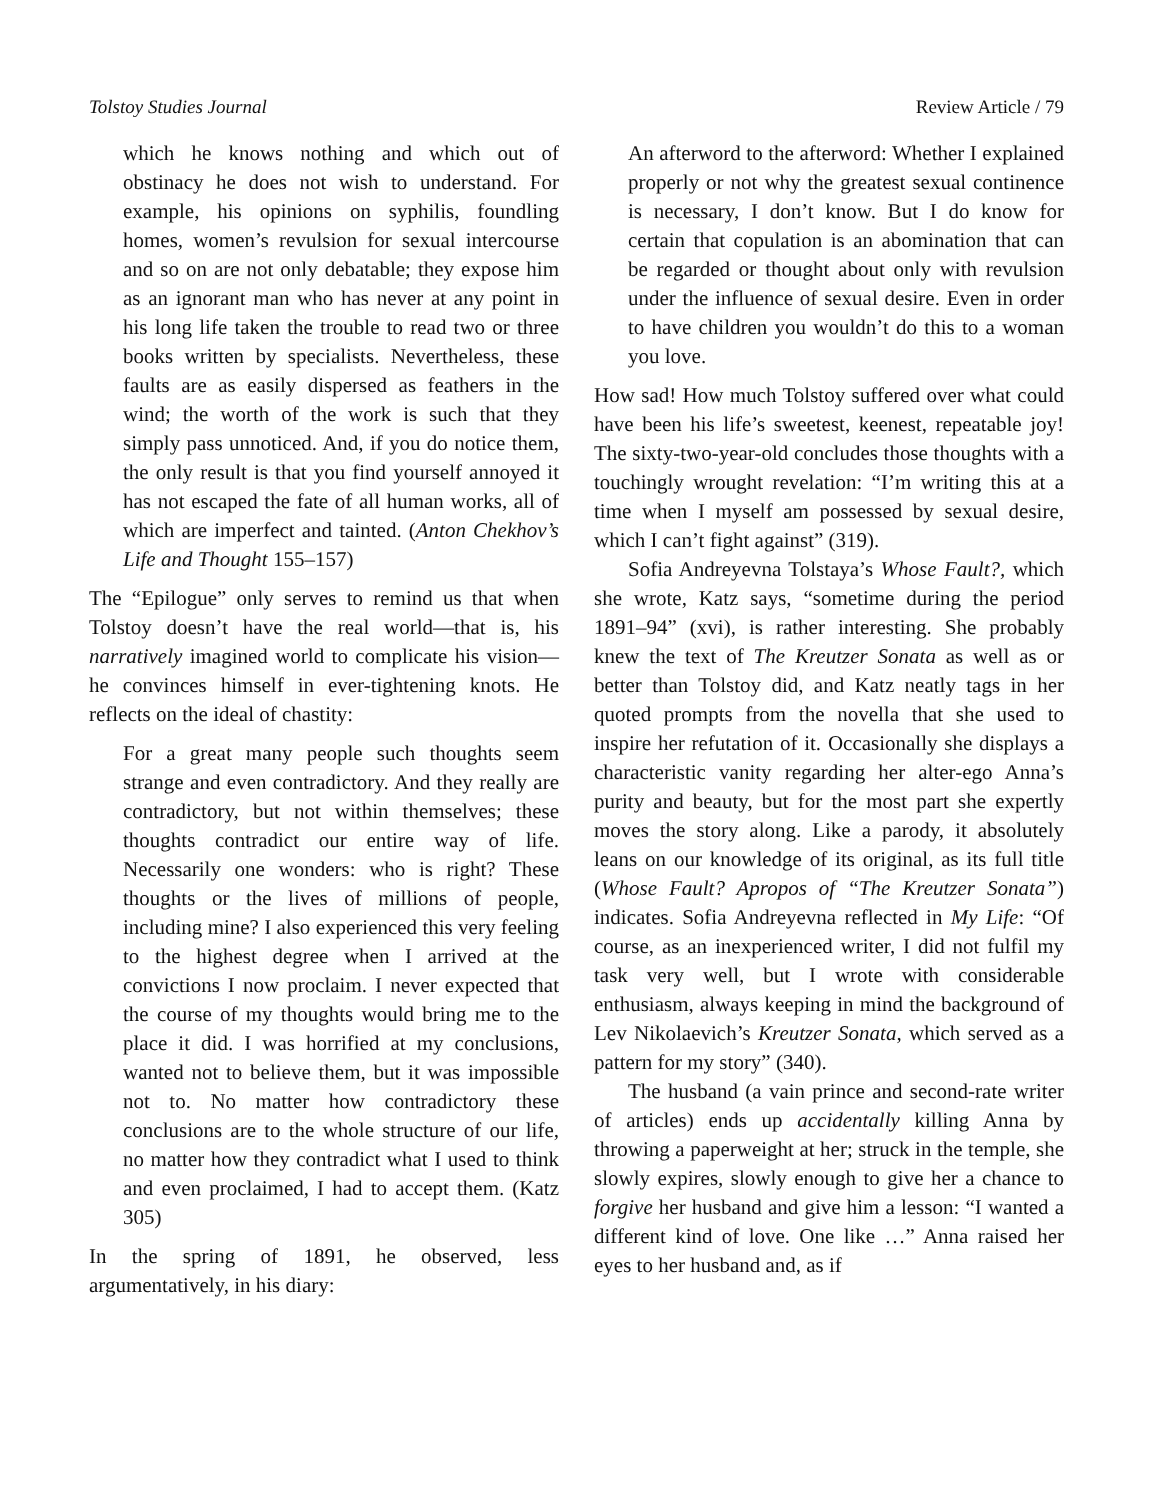Tolstoy Studies Journal Review Article / 79
which he knows nothing and which out of obstinacy he does not wish to understand. For example, his opinions on syphilis, foundling homes, women’s revulsion for sexual intercourse and so on are not only debatable; they expose him as an ignorant man who has never at any point in his long life taken the trouble to read two or three books written by specialists. Nevertheless, these faults are as easily dispersed as feathers in the wind; the worth of the work is such that they simply pass unnoticed. And, if you do notice them, the only result is that you find yourself annoyed it has not escaped the fate of all human works, all of which are imperfect and tainted. (Anton Chekhov’s Life and Thought 155–157)
The “Epilogue” only serves to remind us that when Tolstoy doesn’t have the real world—that is, his narratively imagined world to complicate his vision—he convinces himself in ever-tightening knots. He reflects on the ideal of chastity:
For a great many people such thoughts seem strange and even contradictory. And they really are contradictory, but not within themselves; these thoughts contradict our entire way of life. Necessarily one wonders: who is right? These thoughts or the lives of millions of people, including mine? I also experienced this very feeling to the highest degree when I arrived at the convictions I now proclaim. I never expected that the course of my thoughts would bring me to the place it did. I was horrified at my conclusions, wanted not to believe them, but it was impossible not to. No matter how contradictory these conclusions are to the whole structure of our life, no matter how they contradict what I used to think and even proclaimed, I had to accept them. (Katz 305)
In the spring of 1891, he observed, less argumentatively, in his diary:
An afterword to the afterword: Whether I explained properly or not why the greatest sexual continence is necessary, I don’t know. But I do know for certain that copulation is an abomination that can be regarded or thought about only with revulsion under the influence of sexual desire. Even in order to have children you wouldn’t do this to a woman you love.
How sad! How much Tolstoy suffered over what could have been his life’s sweetest, keenest, repeatable joy! The sixty-two-year-old concludes those thoughts with a touchingly wrought revelation: “I’m writing this at a time when I myself am possessed by sexual desire, which I can’t fight against” (319).
Sofia Andreyevna Tolstaya’s Whose Fault?, which she wrote, Katz says, “sometime during the period 1891–94” (xvi), is rather interesting. She probably knew the text of The Kreutzer Sonata as well as or better than Tolstoy did, and Katz neatly tags in her quoted prompts from the novella that she used to inspire her refutation of it. Occasionally she displays a characteristic vanity regarding her alter-ego Anna’s purity and beauty, but for the most part she expertly moves the story along. Like a parody, it absolutely leans on our knowledge of its original, as its full title (Whose Fault? Apropos of “The Kreutzer Sonata”) indicates. Sofia Andreyevna reflected in My Life: “Of course, as an inexperienced writer, I did not fulfil my task very well, but I wrote with considerable enthusiasm, always keeping in mind the background of Lev Nikolaevich’s Kreutzer Sonata, which served as a pattern for my story” (340).
The husband (a vain prince and second-rate writer of articles) ends up accidentally killing Anna by throwing a paperweight at her; struck in the temple, she slowly expires, slowly enough to give her a chance to forgive her husband and give him a lesson: “I wanted a different kind of love. One like …” Anna raised her eyes to her husband and, as if